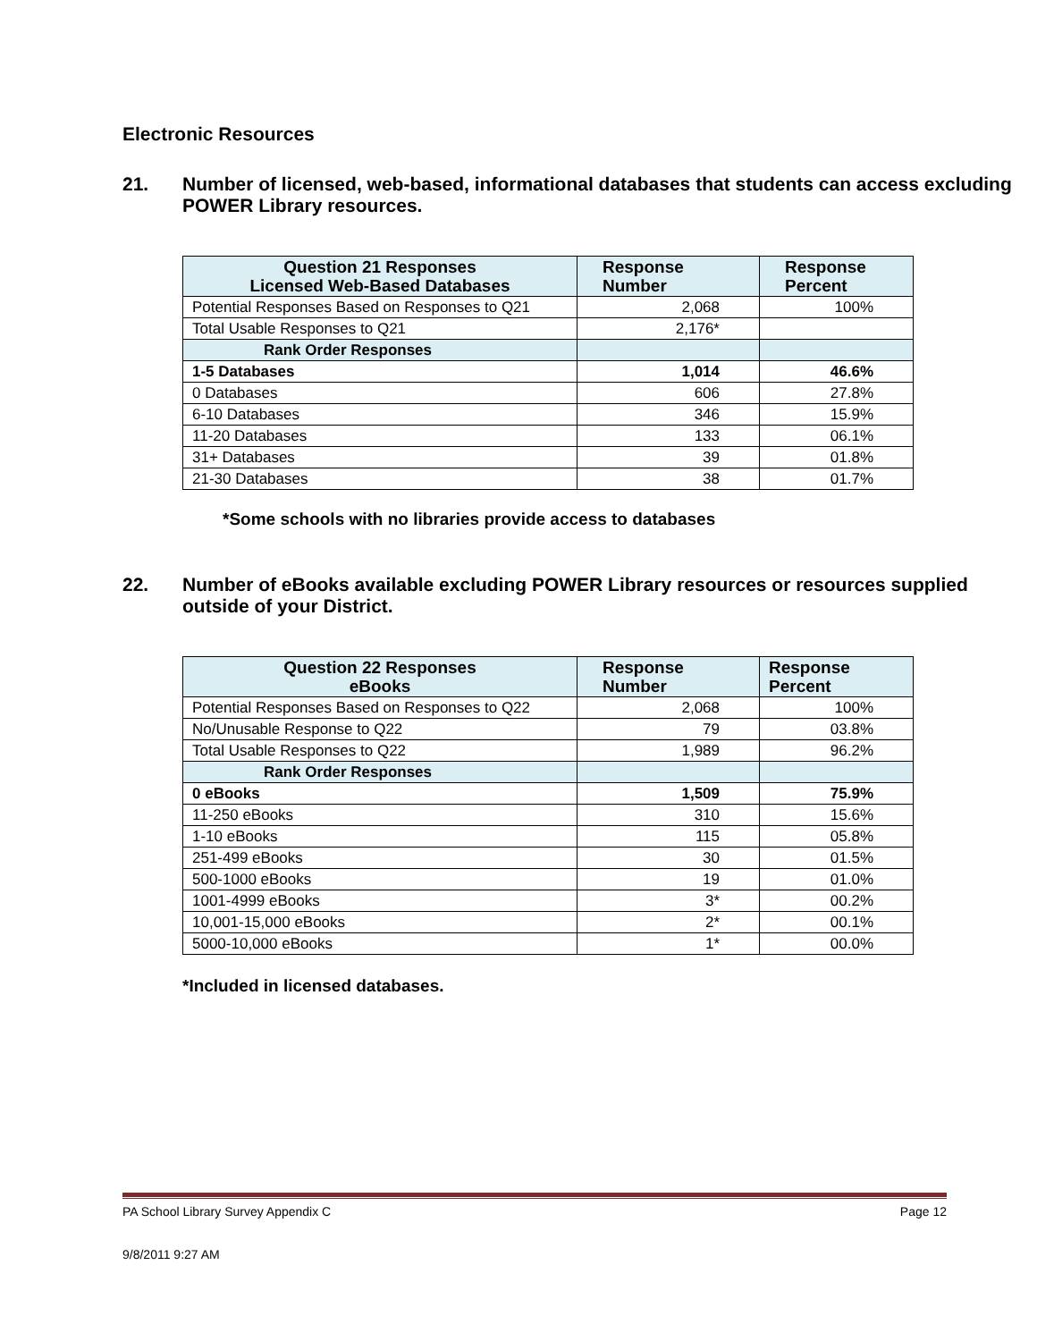Electronic Resources
21. Number of licensed, web-based, informational databases that students can access excluding POWER Library resources.
| Question 21 Responses Licensed Web-Based Databases | Response Number | Response Percent |
| --- | --- | --- |
| Potential Responses Based on Responses to Q21 | 2,068 | 100% |
| Total Usable Responses to Q21 | 2,176* | |
| Rank Order Responses | | |
| 1-5 Databases | 1,014 | 46.6% |
| 0 Databases | 606 | 27.8% |
| 6-10 Databases | 346 | 15.9% |
| 11-20 Databases | 133 | 06.1% |
| 31+ Databases | 39 | 01.8% |
| 21-30 Databases | 38 | 01.7% |
*Some schools with no libraries provide access to databases
22. Number of eBooks available excluding POWER Library resources or resources supplied outside of your District.
| Question 22 Responses eBooks | Response Number | Response Percent |
| --- | --- | --- |
| Potential Responses Based on Responses to Q22 | 2,068 | 100% |
| No/Unusable Response to Q22 | 79 | 03.8% |
| Total Usable Responses to Q22 | 1,989 | 96.2% |
| Rank Order Responses | | |
| 0 eBooks | 1,509 | 75.9% |
| 11-250 eBooks | 310 | 15.6% |
| 1-10 eBooks | 115 | 05.8% |
| 251-499 eBooks | 30 | 01.5% |
| 500-1000 eBooks | 19 | 01.0% |
| 1001-4999 eBooks | 3* | 00.2% |
| 10,001-15,000 eBooks | 2* | 00.1% |
| 5000-10,000 eBooks | 1* | 00.0% |
*Included in licensed databases.
PA School Library Survey Appendix C Page 12
9/8/2011 9:27 AM